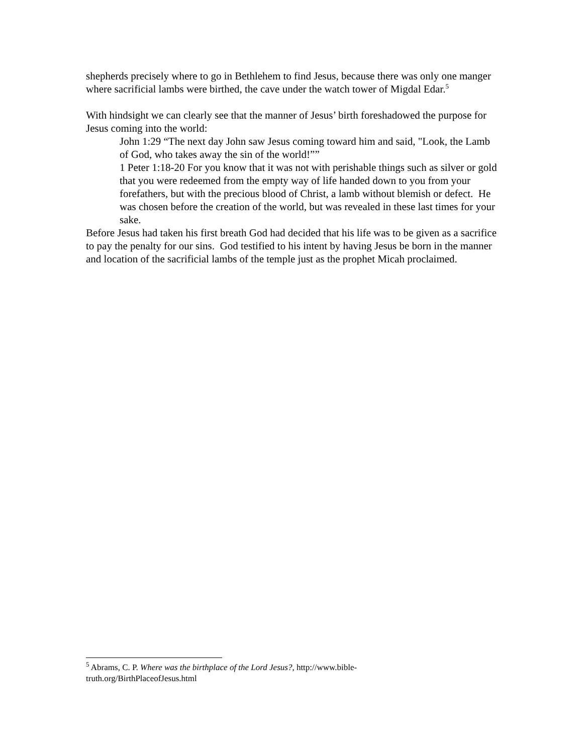shepherds precisely where to go in Bethlehem to find Jesus, because there was only one manger where sacrificial lambs were birthed, the cave under the watch tower of Migdal Edar.<sup>5</sup>
With hindsight we can clearly see that the manner of Jesus’ birth foreshadowed the purpose for Jesus coming into the world:
John 1:29 “The next day John saw Jesus coming toward him and said, "Look, the Lamb of God, who takes away the sin of the world!””
1 Peter 1:18-20 For you know that it was not with perishable things such as silver or gold that you were redeemed from the empty way of life handed down to you from your forefathers, but with the precious blood of Christ, a lamb without blemish or defect. He was chosen before the creation of the world, but was revealed in these last times for your sake.
Before Jesus had taken his first breath God had decided that his life was to be given as a sacrifice to pay the penalty for our sins. God testified to his intent by having Jesus be born in the manner and location of the sacrificial lambs of the temple just as the prophet Micah proclaimed.
<sup>5</sup> Abrams, C. P. Where was the birthplace of the Lord Jesus?, http://www.bible-truth.org/BirthPlaceofJesus.html